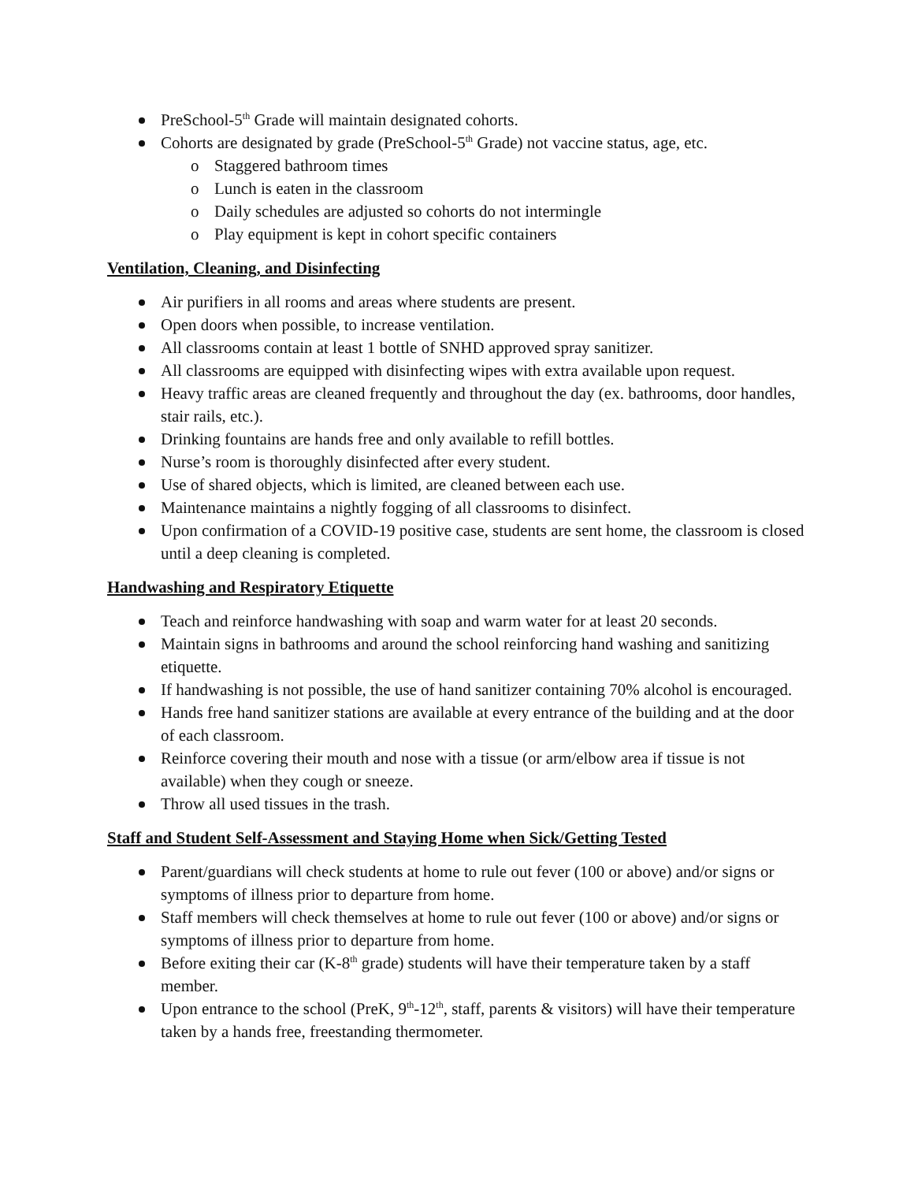PreSchool-5<sup>th</sup> Grade will maintain designated cohorts.
Cohorts are designated by grade (PreSchool-5<sup>th</sup> Grade) not vaccine status, age, etc.
Staggered bathroom times
Lunch is eaten in the classroom
Daily schedules are adjusted so cohorts do not intermingle
Play equipment is kept in cohort specific containers
Ventilation, Cleaning, and Disinfecting
Air purifiers in all rooms and areas where students are present.
Open doors when possible, to increase ventilation.
All classrooms contain at least 1 bottle of SNHD approved spray sanitizer.
All classrooms are equipped with disinfecting wipes with extra available upon request.
Heavy traffic areas are cleaned frequently and throughout the day (ex. bathrooms, door handles, stair rails, etc.).
Drinking fountains are hands free and only available to refill bottles.
Nurse’s room is thoroughly disinfected after every student.
Use of shared objects, which is limited, are cleaned between each use.
Maintenance maintains a nightly fogging of all classrooms to disinfect.
Upon confirmation of a COVID-19 positive case, students are sent home, the classroom is closed until a deep cleaning is completed.
Handwashing and Respiratory Etiquette
Teach and reinforce handwashing with soap and warm water for at least 20 seconds.
Maintain signs in bathrooms and around the school reinforcing hand washing and sanitizing etiquette.
If handwashing is not possible, the use of hand sanitizer containing 70% alcohol is encouraged.
Hands free hand sanitizer stations are available at every entrance of the building and at the door of each classroom.
Reinforce covering their mouth and nose with a tissue (or arm/elbow area if tissue is not available) when they cough or sneeze.
Throw all used tissues in the trash.
Staff and Student Self-Assessment and Staying Home when Sick/Getting Tested
Parent/guardians will check students at home to rule out fever (100 or above) and/or signs or symptoms of illness prior to departure from home.
Staff members will check themselves at home to rule out fever (100 or above) and/or signs or symptoms of illness prior to departure from home.
Before exiting their car (K-8<sup>th</sup> grade) students will have their temperature taken by a staff member.
Upon entrance to the school (PreK, 9<sup>th</sup>-12<sup>th</sup>, staff, parents & visitors) will have their temperature taken by a hands free, freestanding thermometer.